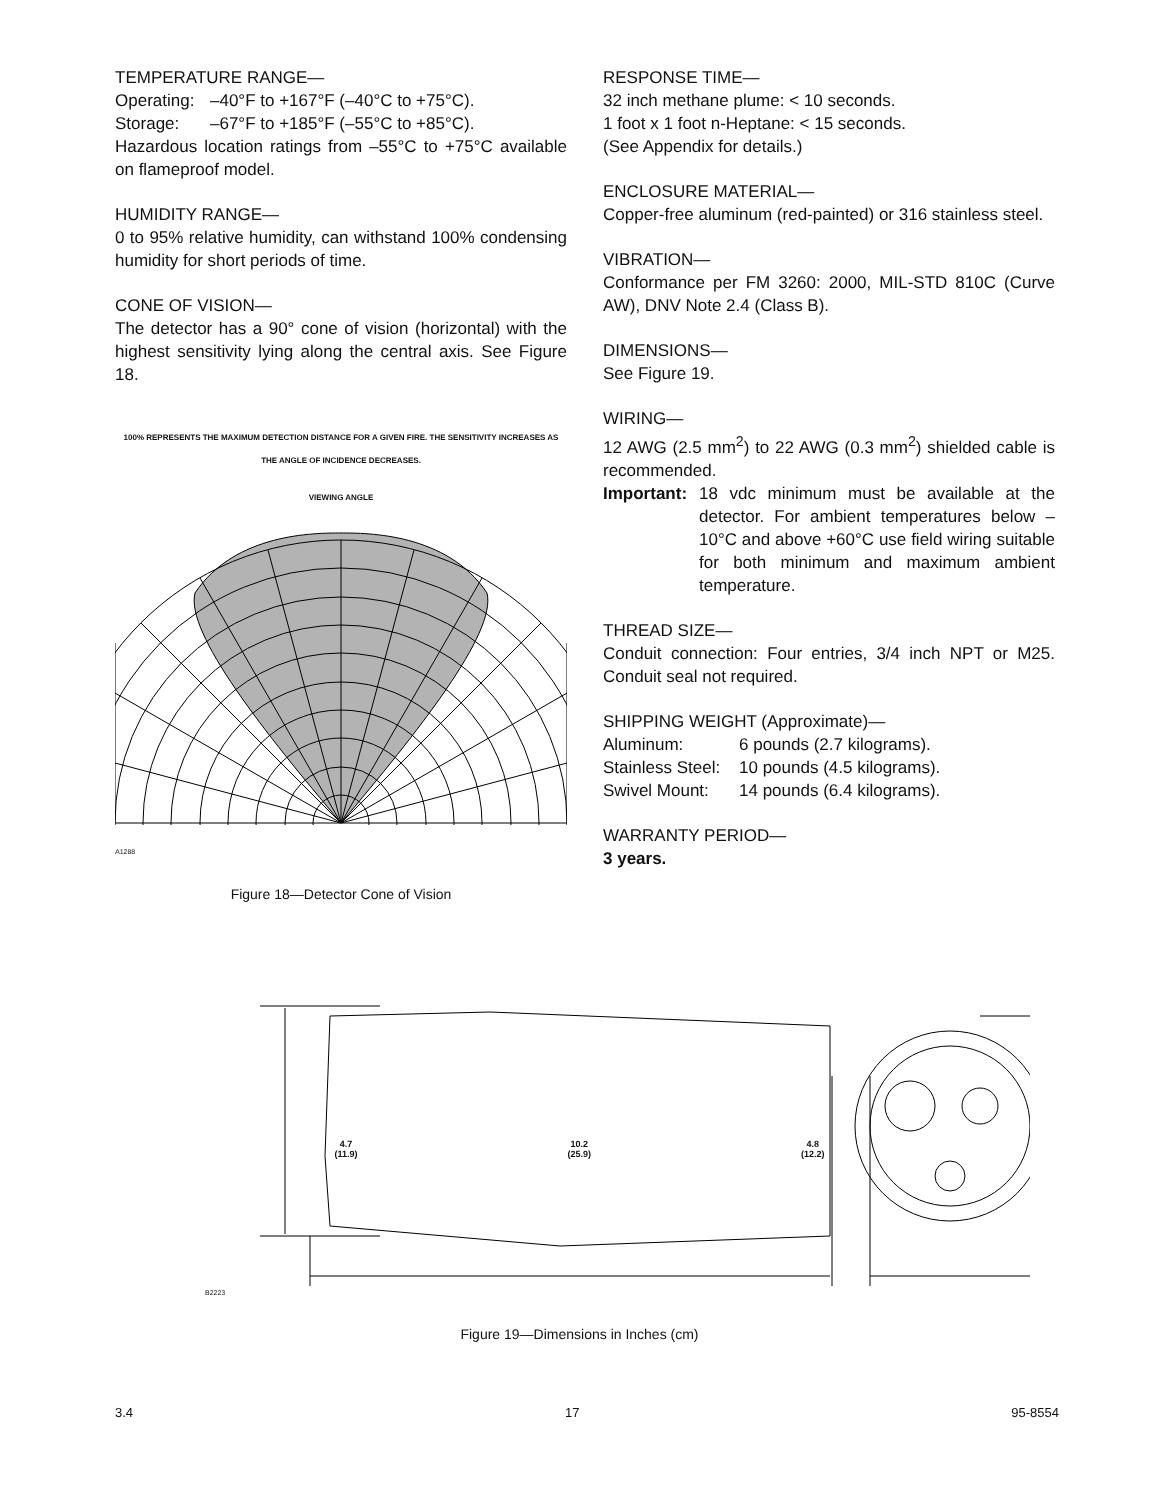TEMPERATURE RANGE—
Operating: –40°F to +167°F (–40°C to +75°C).
Storage: –67°F to +185°F (–55°C to +85°C).
Hazardous location ratings from –55°C to +75°C available on flameproof model.
HUMIDITY RANGE—
0 to 95% relative humidity, can withstand 100% condensing humidity for short periods of time.
CONE OF VISION—
The detector has a 90° cone of vision (horizontal) with the highest sensitivity lying along the central axis. See Figure 18.
100% REPRESENTS THE MAXIMUM DETECTION DISTANCE FOR A GIVEN FIRE. THE SENSITIVITY INCREASES AS THE ANGLE OF INCIDENCE DECREASES.
VIEWING ANGLE
A1288
Figure 18—Detector Cone of Vision
RESPONSE TIME—
32 inch methane plume: < 10 seconds.
1 foot x 1 foot n-Heptane: < 15 seconds.
(See Appendix for details.)
ENCLOSURE MATERIAL—
Copper-free aluminum (red-painted) or 316 stainless steel.
VIBRATION—
Conformance per FM 3260: 2000, MIL-STD 810C (Curve AW), DNV Note 2.4 (Class B).
DIMENSIONS—
See Figure 19.
WIRING—
12 AWG (2.5 mm<sup>2</sup>) to 22 AWG (0.3 mm<sup>2</sup>) shielded cable is recommended.
Important: 18 vdc minimum must be available at the detector. For ambient temperatures below –10°C and above +60°C use field wiring suitable for both minimum and maximum ambient temperature.
THREAD SIZE—
Conduit connection: Four entries, 3/4 inch NPT or M25. Conduit seal not required.
SHIPPING WEIGHT (Approximate)—
Aluminum: 6 pounds (2.7 kilograms).
Stainless Steel: 10 pounds (4.5 kilograms).
Swivel Mount: 14 pounds (6.4 kilograms).
WARRANTY PERIOD—
3 years.
4.7
(11.9) 10.2
(25.9) 4.8
(12.2)
B2223
Figure 19—Dimensions in Inches (cm)
3.4 17 95-8554